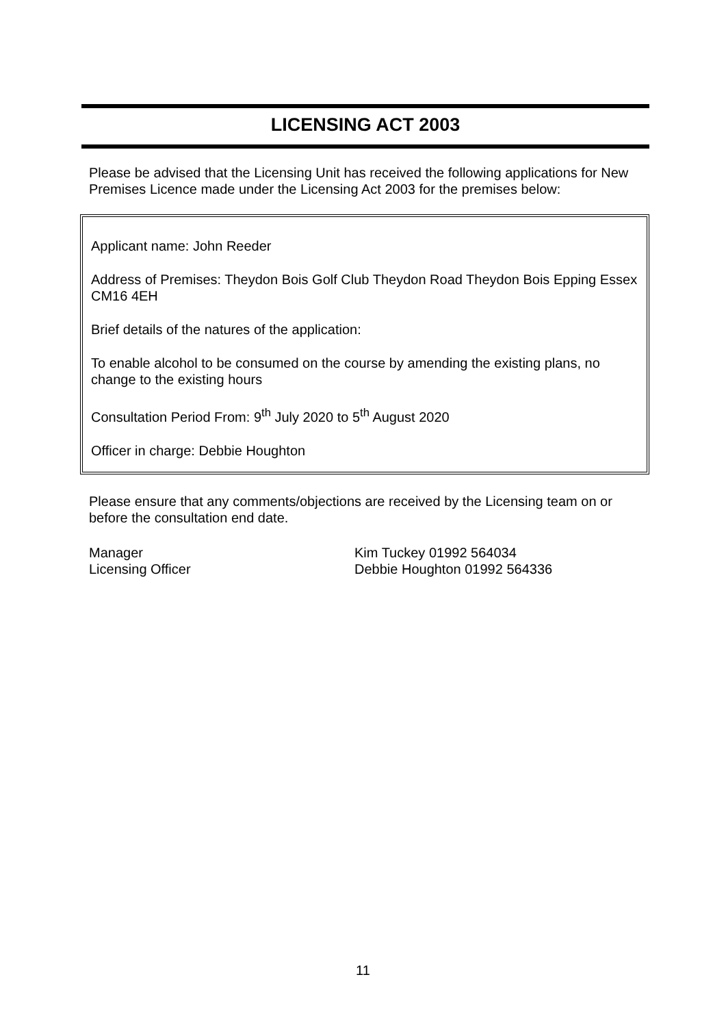LICENSING ACT 2003
Please be advised that the Licensing Unit has received the following applications for New Premises Licence made under the Licensing Act 2003 for the premises below:
Applicant name: John Reeder
Address of Premises: Theydon Bois Golf Club Theydon Road Theydon Bois Epping Essex CM16 4EH
Brief details of the natures of the application:
To enable alcohol to be consumed on the course by amending the existing plans, no change to the existing hours
Consultation Period From: 9<sup>th</sup> July 2020 to 5<sup>th</sup> August 2020
Officer in charge: Debbie Houghton
Please ensure that any comments/objections are received by the Licensing team on or before the consultation end date.
Manager Kim Tuckey 01992 564034
Licensing Officer Debbie Houghton 01992 564336
11